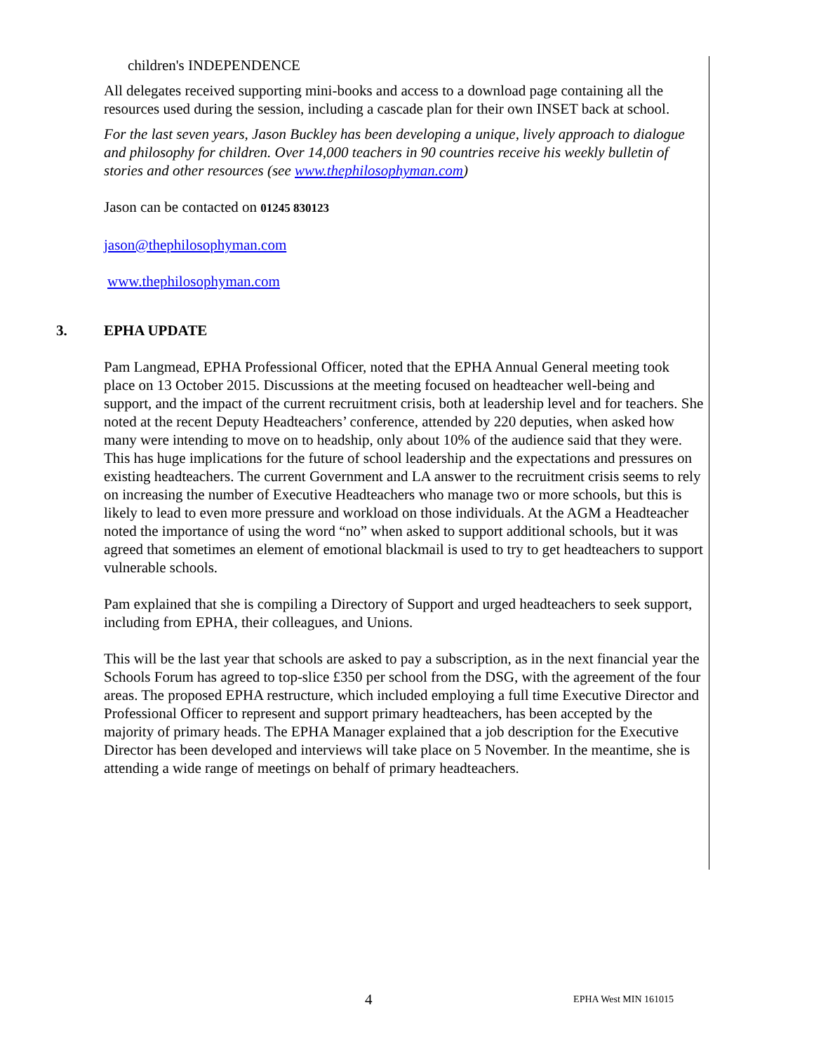children's INDEPENDENCE
All delegates received supporting mini-books and access to a download page containing all the resources used during the session, including a cascade plan for their own INSET back at school.
For the last seven years, Jason Buckley has been developing a unique, lively approach to dialogue and philosophy for children. Over 14,000 teachers in 90 countries receive his weekly bulletin of stories and other resources (see www.thephilosophyman.com)
Jason can be contacted on 01245 830123
jason@thephilosophyman.com
www.thephilosophyman.com
3. EPHA UPDATE
Pam Langmead, EPHA Professional Officer, noted that the EPHA Annual General meeting took place on 13 October 2015. Discussions at the meeting focused on headteacher well-being and support, and the impact of the current recruitment crisis, both at leadership level and for teachers. She noted at the recent Deputy Headteachers’ conference, attended by 220 deputies, when asked how many were intending to move on to headship, only about 10% of the audience said that they were. This has huge implications for the future of school leadership and the expectations and pressures on existing headteachers. The current Government and LA answer to the recruitment crisis seems to rely on increasing the number of Executive Headteachers who manage two or more schools, but this is likely to lead to even more pressure and workload on those individuals. At the AGM a Headteacher noted the importance of using the word “no” when asked to support additional schools, but it was agreed that sometimes an element of emotional blackmail is used to try to get headteachers to support vulnerable schools.
Pam explained that she is compiling a Directory of Support and urged headteachers to seek support, including from EPHA, their colleagues, and Unions.
This will be the last year that schools are asked to pay a subscription, as in the next financial year the Schools Forum has agreed to top-slice £350 per school from the DSG, with the agreement of the four areas. The proposed EPHA restructure, which included employing a full time Executive Director and Professional Officer to represent and support primary headteachers, has been accepted by the majority of primary heads. The EPHA Manager explained that a job description for the Executive Director has been developed and interviews will take place on 5 November. In the meantime, she is attending a wide range of meetings on behalf of primary headteachers.
4 EPHA West MIN 161015